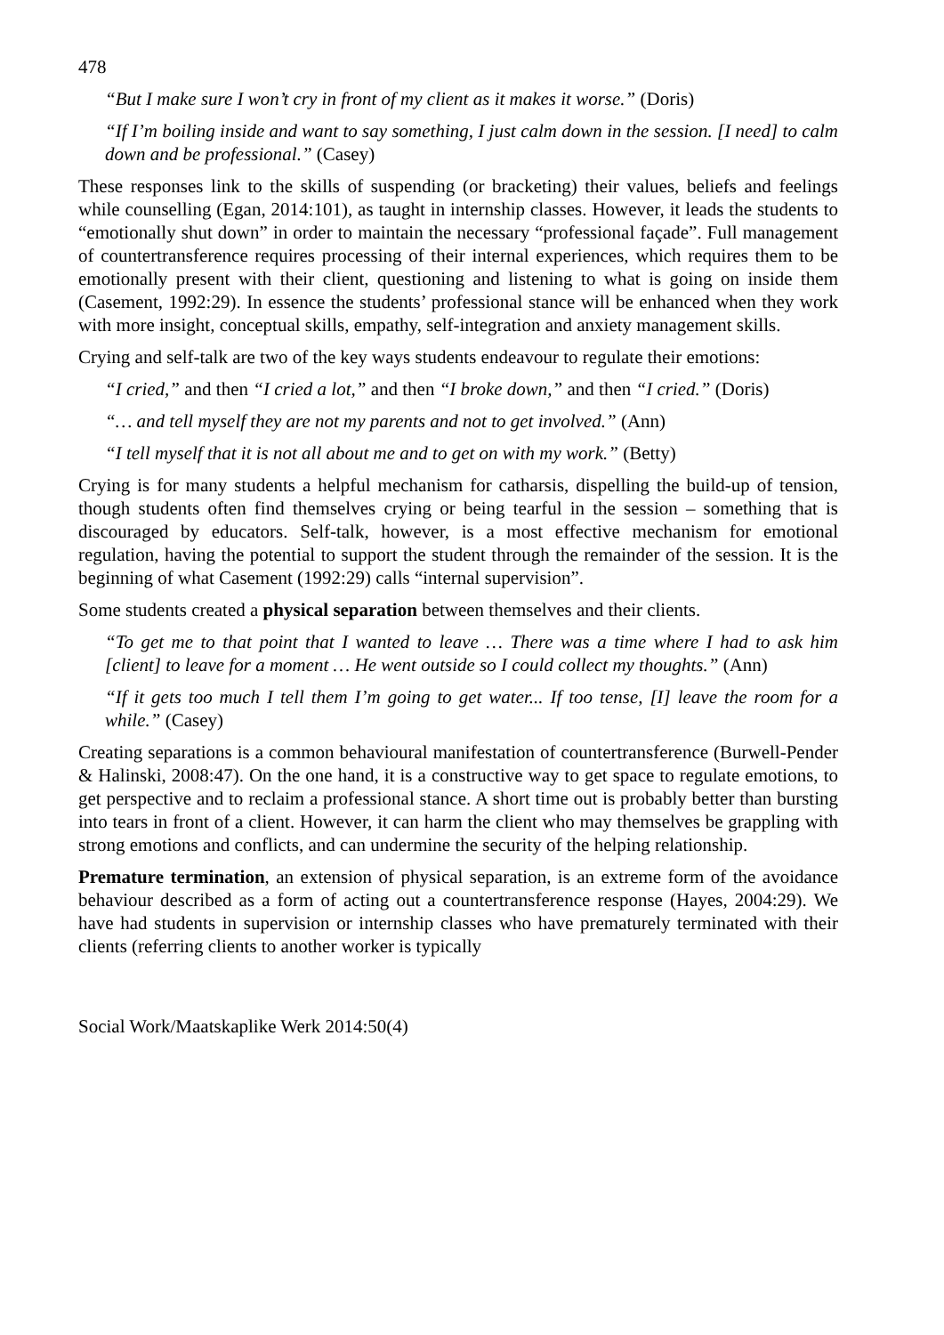478
“But I make sure I won’t cry in front of my client as it makes it worse.” (Doris)
“If I’m boiling inside and want to say something, I just calm down in the session. [I need] to calm down and be professional.” (Casey)
These responses link to the skills of suspending (or bracketing) their values, beliefs and feelings while counselling (Egan, 2014:101), as taught in internship classes. However, it leads the students to “emotionally shut down” in order to maintain the necessary “professional façade”. Full management of countertransference requires processing of their internal experiences, which requires them to be emotionally present with their client, questioning and listening to what is going on inside them (Casement, 1992:29). In essence the students’ professional stance will be enhanced when they work with more insight, conceptual skills, empathy, self-integration and anxiety management skills.
Crying and self-talk are two of the key ways students endeavour to regulate their emotions:
“I cried,” and then “I cried a lot,” and then “I broke down,” and then “I cried.” (Doris)
“… and tell myself they are not my parents and not to get involved.” (Ann)
“I tell myself that it is not all about me and to get on with my work.” (Betty)
Crying is for many students a helpful mechanism for catharsis, dispelling the build-up of tension, though students often find themselves crying or being tearful in the session – something that is discouraged by educators. Self-talk, however, is a most effective mechanism for emotional regulation, having the potential to support the student through the remainder of the session. It is the beginning of what Casement (1992:29) calls “internal supervision”.
Some students created a physical separation between themselves and their clients.
“To get me to that point that I wanted to leave … There was a time where I had to ask him [client] to leave for a moment … He went outside so I could collect my thoughts.” (Ann)
“If it gets too much I tell them I’m going to get water... If too tense, [I] leave the room for a while.” (Casey)
Creating separations is a common behavioural manifestation of countertransference (Burwell-Pender & Halinski, 2008:47). On the one hand, it is a constructive way to get space to regulate emotions, to get perspective and to reclaim a professional stance. A short time out is probably better than bursting into tears in front of a client. However, it can harm the client who may themselves be grappling with strong emotions and conflicts, and can undermine the security of the helping relationship.
Premature termination, an extension of physical separation, is an extreme form of the avoidance behaviour described as a form of acting out a countertransference response (Hayes, 2004:29). We have had students in supervision or internship classes who have prematurely terminated with their clients (referring clients to another worker is typically
Social Work/Maatskaplike Werk 2014:50(4)